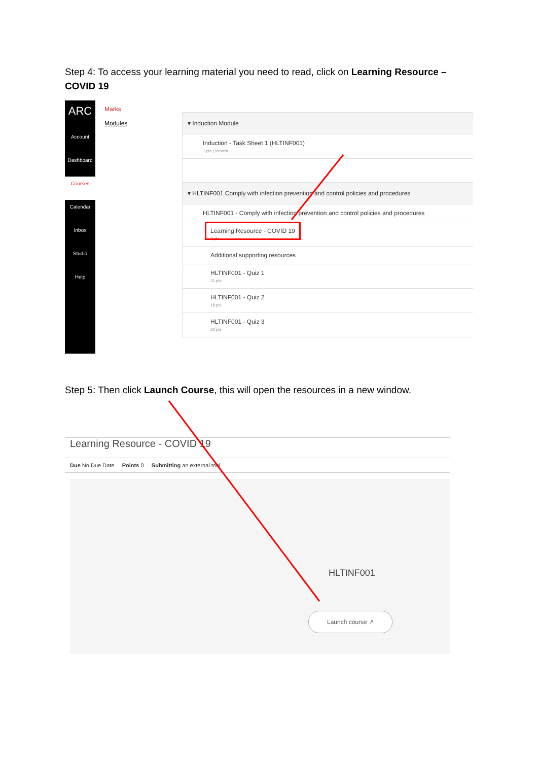Step 4: To access your learning material you need to read, click on Learning Resource – COVID 19
ARC
Account
Dashboard
Courses
Calendar
Inbox
Studio
Help
Marks
Modules
▾ Induction Module
Induction - Task Sheet 1 (HLTINF001)
1 pts | Viewed
▾ HLTINF001 Comply with infection prevention and control policies and procedures
HLTINF001 - Comply with infection prevention and control policies and procedures
Learning Resource - COVID 19
0 pts
Additional supporting resources
HLTINF001 - Quiz 1
21 pts
HLTINF001 - Quiz 2
18 pts
HLTINF001 - Quiz 3
20 pts
Step 5: Then click Launch Course, this will open the resources in a new window.
Learning Resource - COVID 19
Due No Due Date Points 0 Submitting an external tool
HLTINF001
Launch course ↗